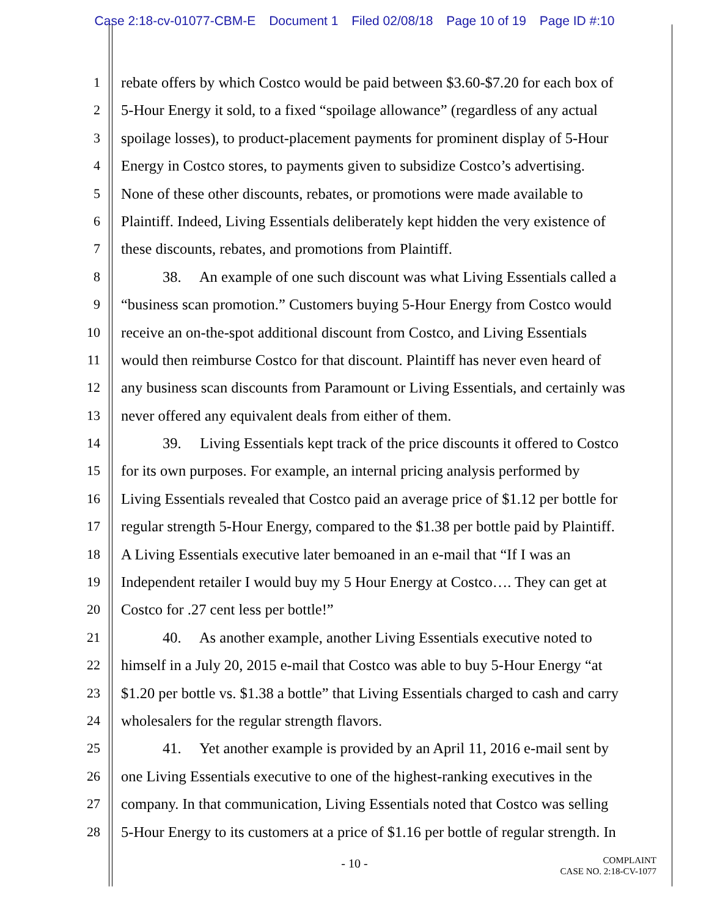Case 2:18-cv-01077-CBM-E Document 1 Filed 02/08/18 Page 10 of 19 Page ID #:10
1 rebate offers by which Costco would be paid between $3.60-$7.20 for each box of
2 5-Hour Energy it sold, to a fixed “spoilage allowance” (regardless of any actual
3 spoilage losses), to product-placement payments for prominent display of 5-Hour
4 Energy in Costco stores, to payments given to subsidize Costco’s advertising.
5 None of these other discounts, rebates, or promotions were made available to
6 Plaintiff. Indeed, Living Essentials deliberately kept hidden the very existence of
7 these discounts, rebates, and promotions from Plaintiff.
8 38. An example of one such discount was what Living Essentials called a
9 “business scan promotion.” Customers buying 5-Hour Energy from Costco would
10 receive an on-the-spot additional discount from Costco, and Living Essentials
11 would then reimburse Costco for that discount. Plaintiff has never even heard of
12 any business scan discounts from Paramount or Living Essentials, and certainly was
13 never offered any equivalent deals from either of them.
14 39. Living Essentials kept track of the price discounts it offered to Costco
15 for its own purposes. For example, an internal pricing analysis performed by
16 Living Essentials revealed that Costco paid an average price of $1.12 per bottle for
17 regular strength 5-Hour Energy, compared to the $1.38 per bottle paid by Plaintiff.
18 A Living Essentials executive later bemoaned in an e-mail that “If I was an
19 Independent retailer I would buy my 5 Hour Energy at Costco…. They can get at
20 Costco for .27 cent less per bottle!”
21 40. As another example, another Living Essentials executive noted to
22 himself in a July 20, 2015 e-mail that Costco was able to buy 5-Hour Energy “at
23 $1.20 per bottle vs. $1.38 a bottle” that Living Essentials charged to cash and carry
24 wholesalers for the regular strength flavors.
25 41. Yet another example is provided by an April 11, 2016 e-mail sent by
26 one Living Essentials executive to one of the highest-ranking executives in the
27 company. In that communication, Living Essentials noted that Costco was selling
28 5-Hour Energy to its customers at a price of $1.16 per bottle of regular strength. In
- 10 -
COMPLAINT
CASE NO. 2:18-CV-1077